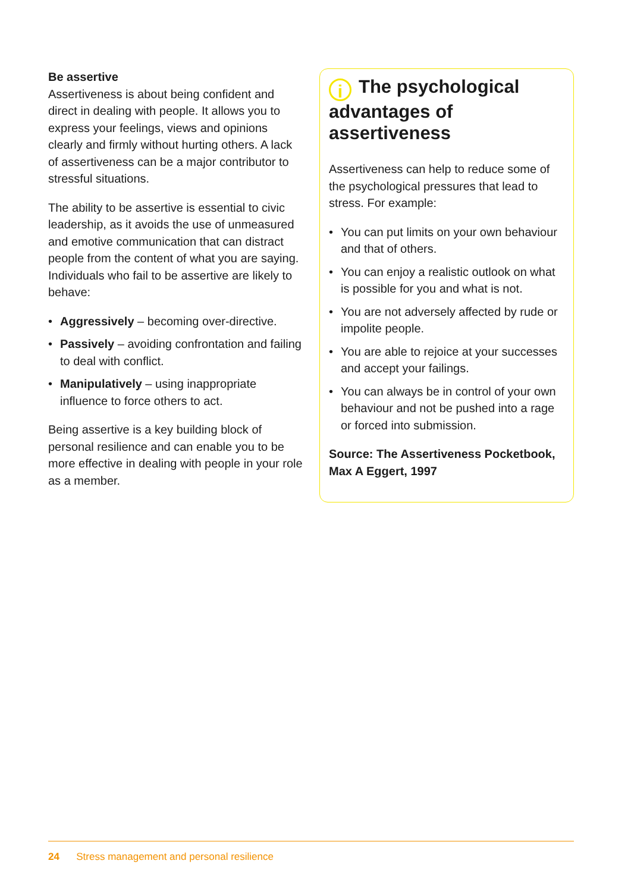Be assertive
Assertiveness is about being confident and direct in dealing with people. It allows you to express your feelings, views and opinions clearly and firmly without hurting others. A lack of assertiveness can be a major contributor to stressful situations.
The ability to be assertive is essential to civic leadership, as it avoids the use of unmeasured and emotive communication that can distract people from the content of what you are saying. Individuals who fail to be assertive are likely to behave:
• Aggressively – becoming over-directive.
• Passively – avoiding confrontation and failing to deal with conflict.
• Manipulatively – using inappropriate influence to force others to act.
Being assertive is a key building block of personal resilience and can enable you to be more effective in dealing with people in your role as a member.
i The psychological advantages of assertiveness
Assertiveness can help to reduce some of the psychological pressures that lead to stress. For example:
• You can put limits on your own behaviour and that of others.
• You can enjoy a realistic outlook on what is possible for you and what is not.
• You are not adversely affected by rude or impolite people.
• You are able to rejoice at your successes and accept your failings.
• You can always be in control of your own behaviour and not be pushed into a rage or forced into submission.
Source: The Assertiveness Pocketbook, Max A Eggert, 1997
24 Stress management and personal resilience